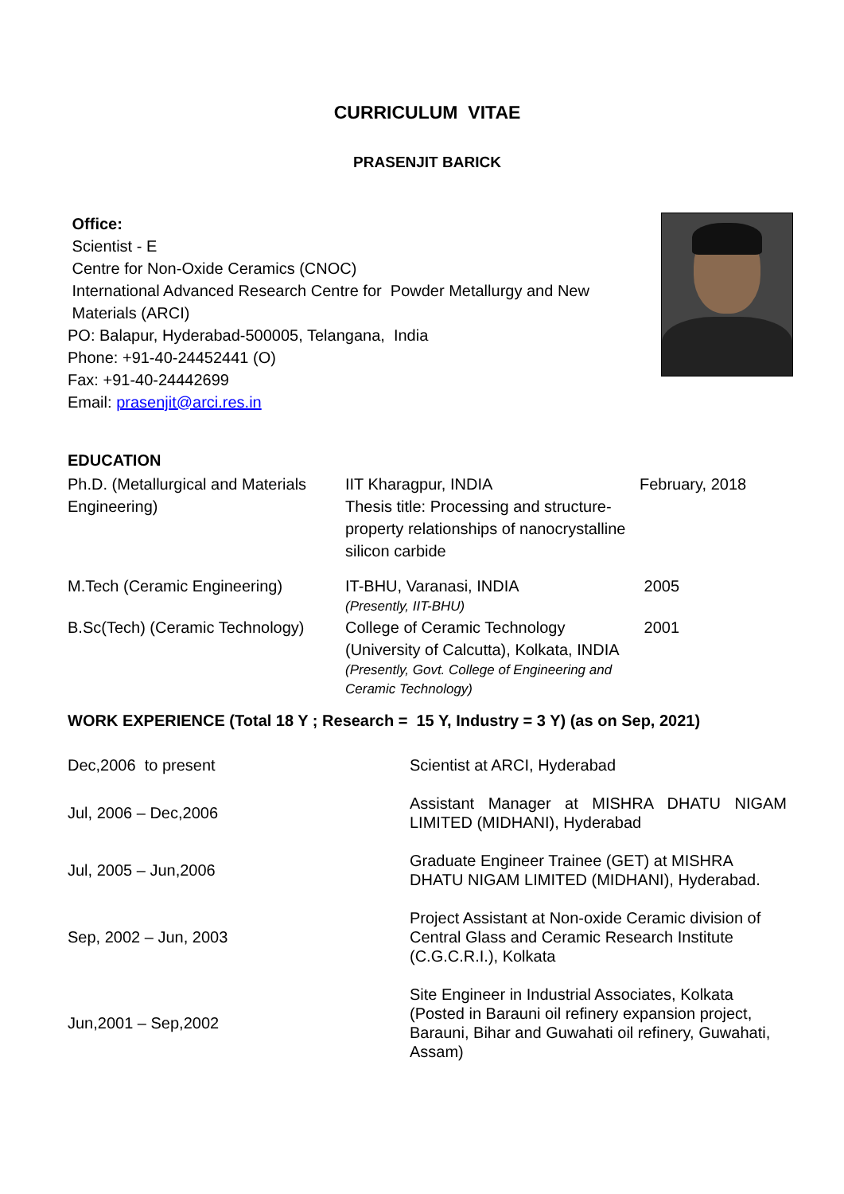CURRICULUM VITAE
PRASENJIT BARICK
Office:
Scientist - E
Centre for Non-Oxide Ceramics (CNOC)
International Advanced Research Centre for Powder Metallurgy and New
Materials (ARCI)
PO: Balapur, Hyderabad-500005, Telangana, India
Phone: +91-40-24452441 (O)
Fax: +91-40-24442699
Email: prasenjit@arci.res.in
EDUCATION
| Ph.D. (Metallurgical and Materials Engineering) | IIT Kharagpur, INDIA Thesis title: Processing and structure-property relationships of nanocrystalline silicon carbide | February, 2018 |
| M.Tech (Ceramic Engineering) | IT-BHU, Varanasi, INDIA (Presently, IIT-BHU) | 2005 |
| B.Sc(Tech) (Ceramic Technology) | College of Ceramic Technology (University of Calcutta), Kolkata, INDIA (Presently, Govt. College of Engineering and Ceramic Technology) | 2001 |
WORK EXPERIENCE (Total 18 Y ; Research = 15 Y, Industry = 3 Y) (as on Sep, 2021)
| Dec,2006 to present | Scientist at ARCI, Hyderabad |
| Jul, 2006 – Dec,2006 | Assistant Manager at MISHRA DHATU NIGAM LIMITED (MIDHANI), Hyderabad |
| Jul, 2005 – Jun,2006 | Graduate Engineer Trainee (GET) at MISHRA DHATU NIGAM LIMITED (MIDHANI), Hyderabad. |
| Sep, 2002 – Jun, 2003 | Project Assistant at Non-oxide Ceramic division of Central Glass and Ceramic Research Institute (C.G.C.R.I.), Kolkata |
| Jun,2001 – Sep,2002 | Site Engineer in Industrial Associates, Kolkata (Posted in Barauni oil refinery expansion project, Barauni, Bihar and Guwahati oil refinery, Guwahati, Assam) |